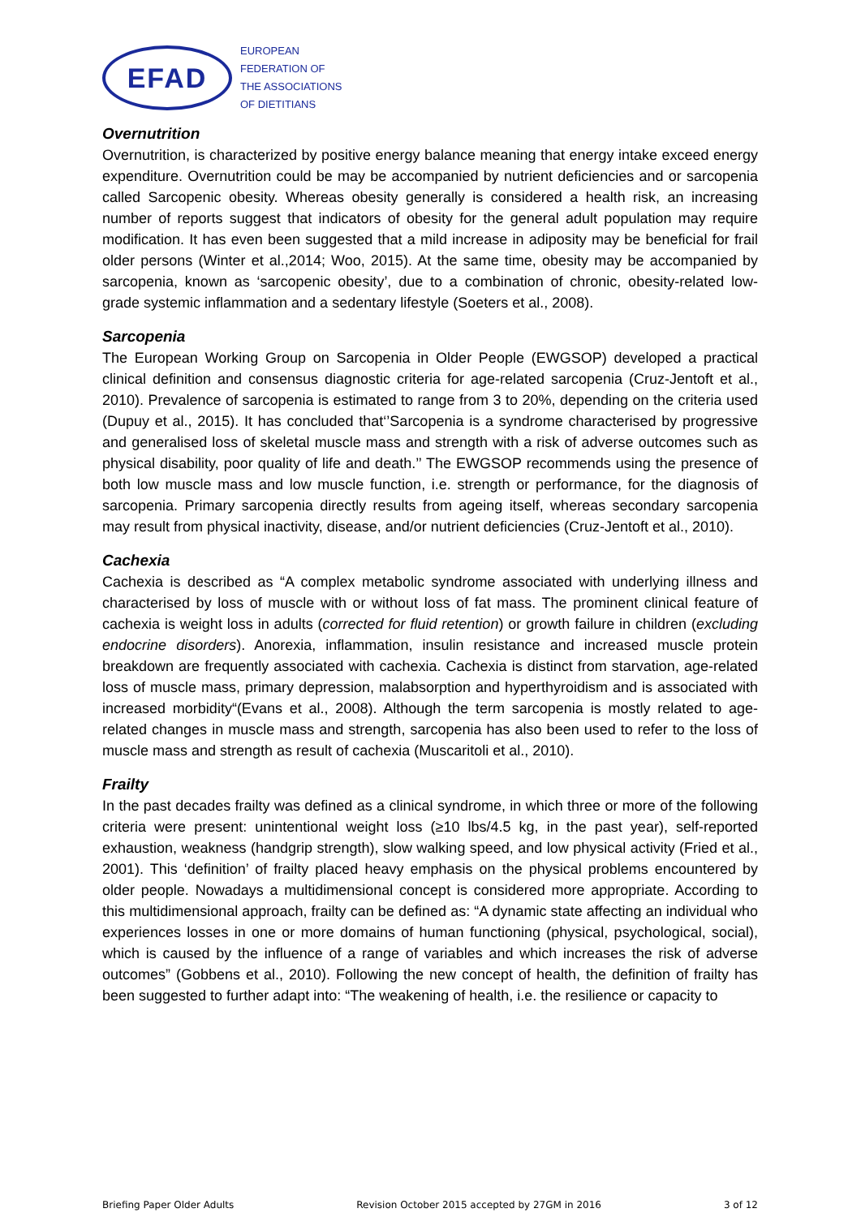EFAD
EUROPEAN
FEDERATION OF
THE ASSOCIATIONS
OF DIETITIANS
Overnutrition
Overnutrition, is characterized by positive energy balance meaning that energy intake exceed energy expenditure. Overnutrition could be may be accompanied by nutrient deficiencies and or sarcopenia called Sarcopenic obesity. Whereas obesity generally is considered a health risk, an increasing number of reports suggest that indicators of obesity for the general adult population may require modification. It has even been suggested that a mild increase in adiposity may be beneficial for frail older persons (Winter et al.,2014; Woo, 2015). At the same time, obesity may be accompanied by sarcopenia, known as ‘sarcopenic obesity’, due to a combination of chronic, obesity-related low-grade systemic inflammation and a sedentary lifestyle (Soeters et al., 2008).
Sarcopenia
The European Working Group on Sarcopenia in Older People (EWGSOP) developed a practical clinical definition and consensus diagnostic criteria for age-related sarcopenia (Cruz-Jentoft et al., 2010). Prevalence of sarcopenia is estimated to range from 3 to 20%, depending on the criteria used (Dupuy et al., 2015). It has concluded that‘’Sarcopenia is a syndrome characterised by progressive and generalised loss of skeletal muscle mass and strength with a risk of adverse outcomes such as physical disability, poor quality of life and death.’’ The EWGSOP recommends using the presence of both low muscle mass and low muscle function, i.e. strength or performance, for the diagnosis of sarcopenia. Primary sarcopenia directly results from ageing itself, whereas secondary sarcopenia may result from physical inactivity, disease, and/or nutrient deficiencies (Cruz-Jentoft et al., 2010).
Cachexia
Cachexia is described as “A complex metabolic syndrome associated with underlying illness and characterised by loss of muscle with or without loss of fat mass. The prominent clinical feature of cachexia is weight loss in adults (corrected for fluid retention) or growth failure in children (excluding endocrine disorders). Anorexia, inflammation, insulin resistance and increased muscle protein breakdown are frequently associated with cachexia. Cachexia is distinct from starvation, age-related loss of muscle mass, primary depression, malabsorption and hyperthyroidism and is associated with increased morbidity“(Evans et al., 2008). Although the term sarcopenia is mostly related to age-related changes in muscle mass and strength, sarcopenia has also been used to refer to the loss of muscle mass and strength as result of cachexia (Muscaritoli et al., 2010).
Frailty
In the past decades frailty was defined as a clinical syndrome, in which three or more of the following criteria were present: unintentional weight loss (≥10 lbs/4.5 kg, in the past year), self-reported exhaustion, weakness (handgrip strength), slow walking speed, and low physical activity (Fried et al., 2001). This ‘definition’ of frailty placed heavy emphasis on the physical problems encountered by older people. Nowadays a multidimensional concept is considered more appropriate. According to this multidimensional approach, frailty can be defined as: “A dynamic state affecting an individual who experiences losses in one or more domains of human functioning (physical, psychological, social), which is caused by the influence of a range of variables and which increases the risk of adverse outcomes” (Gobbens et al., 2010). Following the new concept of health, the definition of frailty has been suggested to further adapt into: “The weakening of health, i.e. the resilience or capacity to
Briefing Paper Older Adults Revision October 2015 accepted by 27GM in 2016 3 of 12